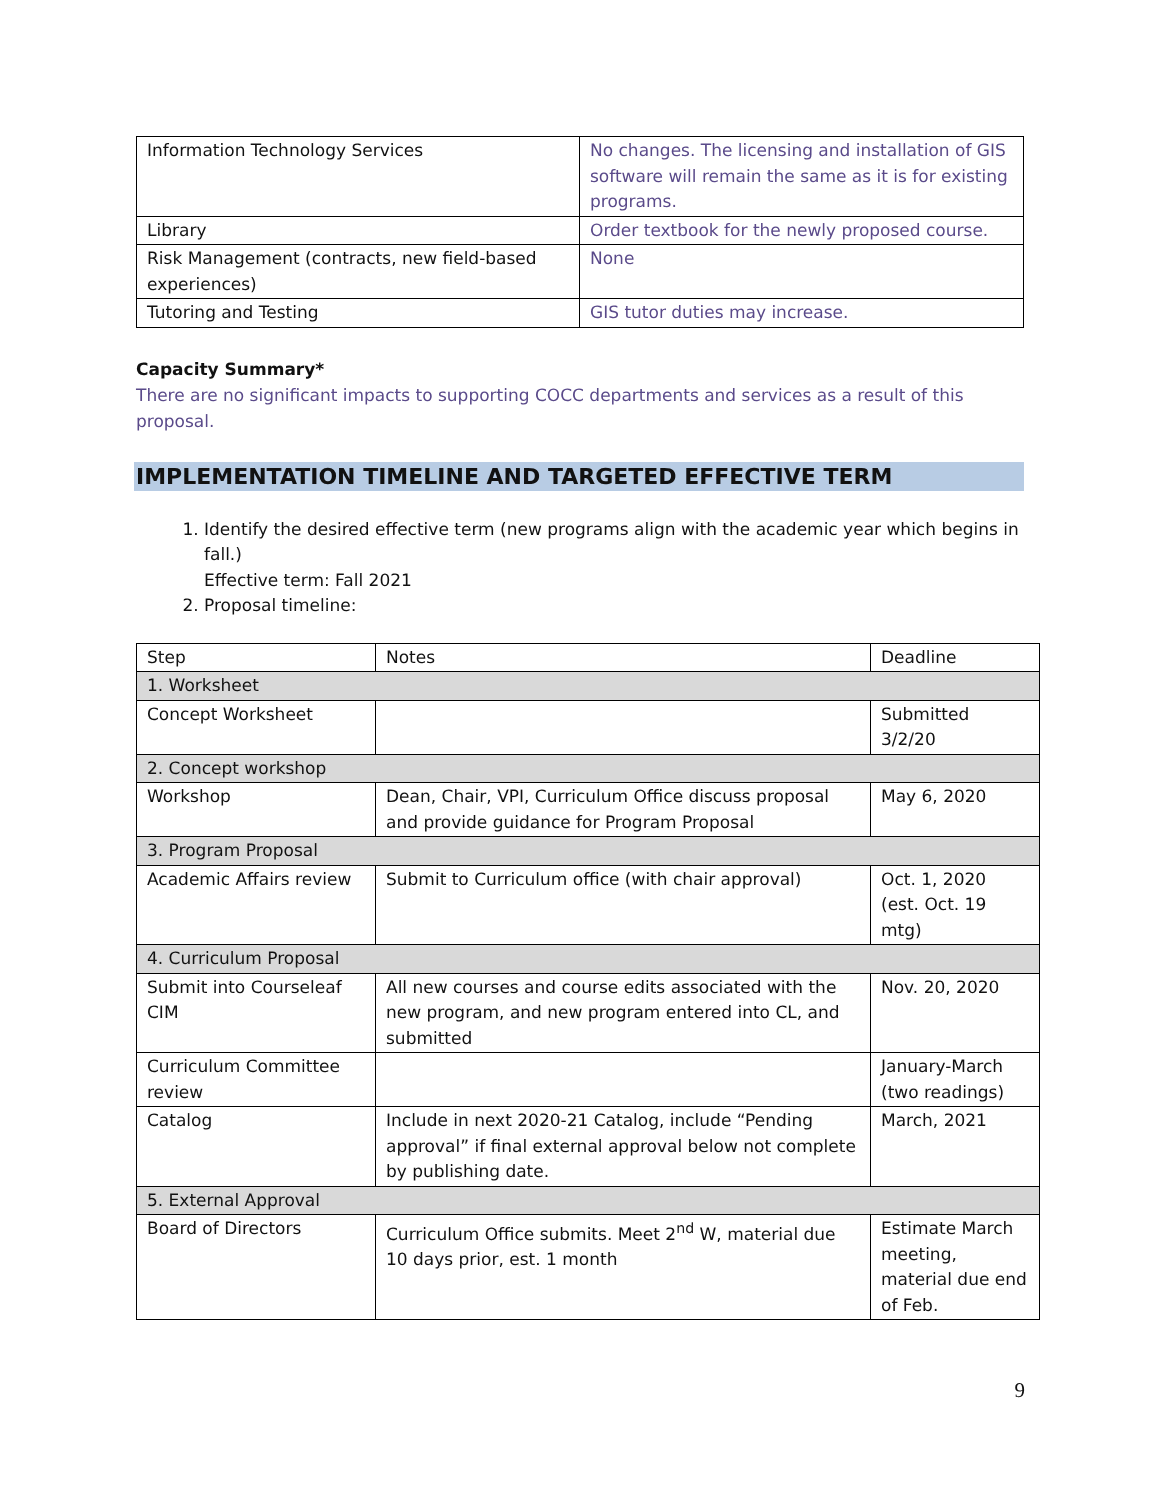| Information Technology Services | No changes. The licensing and installation of GIS software will remain the same as it is for existing programs. |
| Library | Order textbook for the newly proposed course. |
| Risk Management (contracts, new field-based experiences) | None |
| Tutoring and Testing | GIS tutor duties may increase. |
Capacity Summary*
There are no significant impacts to supporting COCC departments and services as a result of this proposal.
IMPLEMENTATION TIMELINE AND TARGETED EFFECTIVE TERM
1. Identify the desired effective term (new programs align with the academic year which begins in fall.)
Effective term: Fall 2021
2. Proposal timeline:
| Step | Notes | Deadline |
| 1. Worksheet | | |
| Concept Worksheet | | Submitted 3/2/20 |
| 2. Concept workshop | | |
| Workshop | Dean, Chair, VPI, Curriculum Office discuss proposal and provide guidance for Program Proposal | May 6, 2020 |
| 3. Program Proposal | | |
| Academic Affairs review | Submit to Curriculum office (with chair approval) | Oct. 1, 2020 (est. Oct. 19 mtg) |
| 4. Curriculum Proposal | | |
| Submit into Courseleaf CIM | All new courses and course edits associated with the new program, and new program entered into CL, and submitted | Nov. 20, 2020 |
| Curriculum Committee review | | January-March (two readings) |
| Catalog | Include in next 2020-21 Catalog, include “Pending approval” if final external approval below not complete by publishing date. | March, 2021 |
| 5. External Approval | | |
| Board of Directors | Curriculum Office submits. Meet 2<sup>nd</sup> W, material due 10 days prior, est. 1 month | Estimate March meeting, material due end of Feb. |
9